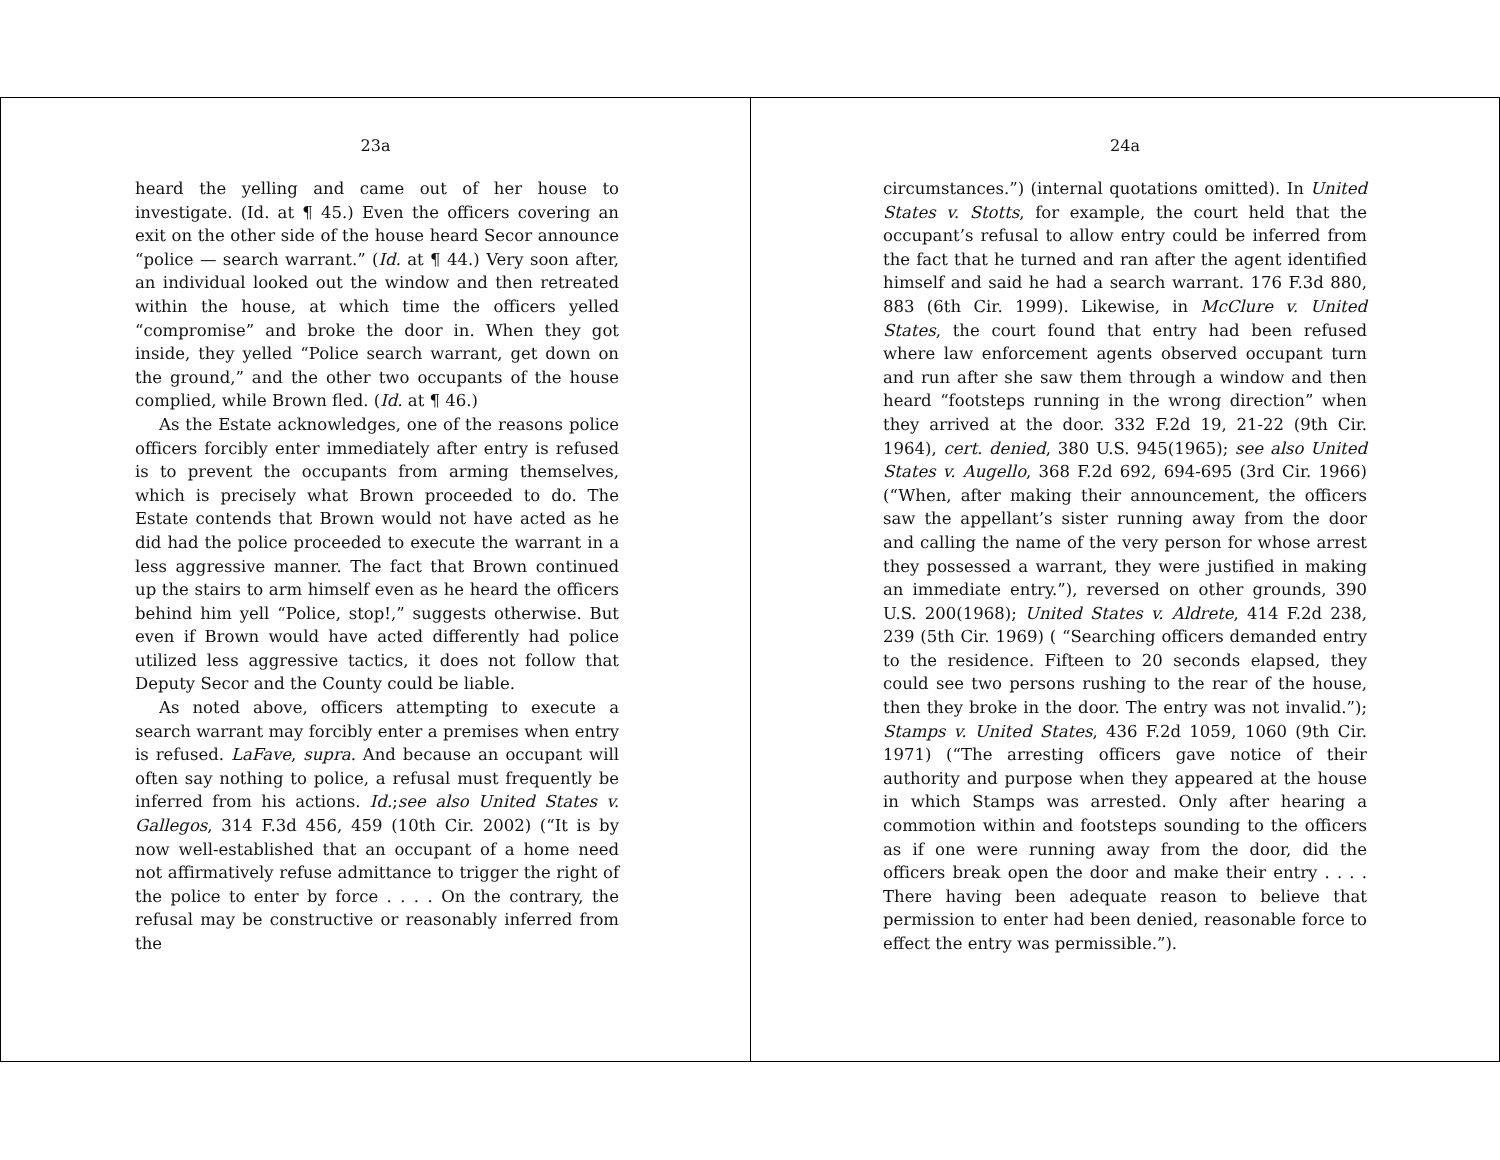23a
heard the yelling and came out of her house to investigate. (Id. at ¶ 45.) Even the officers covering an exit on the other side of the house heard Secor announce “police — search warrant.” (Id. at ¶ 44.) Very soon after, an individual looked out the window and then retreated within the house, at which time the officers yelled “compromise” and broke the door in. When they got inside, they yelled “Police search warrant, get down on the ground,” and the other two occupants of the house complied, while Brown fled. (Id. at ¶ 46.)
As the Estate acknowledges, one of the reasons police officers forcibly enter immediately after entry is refused is to prevent the occupants from arming themselves, which is precisely what Brown proceeded to do. The Estate contends that Brown would not have acted as he did had the police proceeded to execute the warrant in a less aggressive manner. The fact that Brown continued up the stairs to arm himself even as he heard the officers behind him yell “Police, stop!,” suggests otherwise. But even if Brown would have acted differently had police utilized less aggressive tactics, it does not follow that Deputy Secor and the County could be liable.
As noted above, officers attempting to execute a search warrant may forcibly enter a premises when entry is refused. LaFave, supra. And because an occupant will often say nothing to police, a refusal must frequently be inferred from his actions. Id.;see also United States v. Gallegos, 314 F.3d 456, 459 (10th Cir. 2002) (“It is by now well-established that an occupant of a home need not affirmatively refuse admittance to trigger the right of the police to enter by force . . . . On the contrary, the refusal may be constructive or reasonably inferred from the
24a
circumstances.”) (internal quotations omitted). In United States v. Stotts, for example, the court held that the occupant’s refusal to allow entry could be inferred from the fact that he turned and ran after the agent identified himself and said he had a search warrant. 176 F.3d 880, 883 (6th Cir. 1999). Likewise, in McClure v. United States, the court found that entry had been refused where law enforcement agents observed occupant turn and run after she saw them through a window and then heard “footsteps running in the wrong direction” when they arrived at the door. 332 F.2d 19, 21-22 (9th Cir. 1964), cert. denied, 380 U.S. 945(1965); see also United States v. Augello, 368 F.2d 692, 694-695 (3rd Cir. 1966) (“When, after making their announcement, the officers saw the appellant’s sister running away from the door and calling the name of the very person for whose arrest they possessed a warrant, they were justified in making an immediate entry.”), reversed on other grounds, 390 U.S. 200(1968); United States v. Aldrete, 414 F.2d 238, 239 (5th Cir. 1969) ( “Searching officers demanded entry to the residence. Fifteen to 20 seconds elapsed, they could see two persons rushing to the rear of the house, then they broke in the door. The entry was not invalid.”); Stamps v. United States, 436 F.2d 1059, 1060 (9th Cir. 1971) (“The arresting officers gave notice of their authority and purpose when they appeared at the house in which Stamps was arrested. Only after hearing a commotion within and footsteps sounding to the officers as if one were running away from the door, did the officers break open the door and make their entry . . . . There having been adequate reason to believe that permission to enter had been denied, reasonable force to effect the entry was permissible.”).